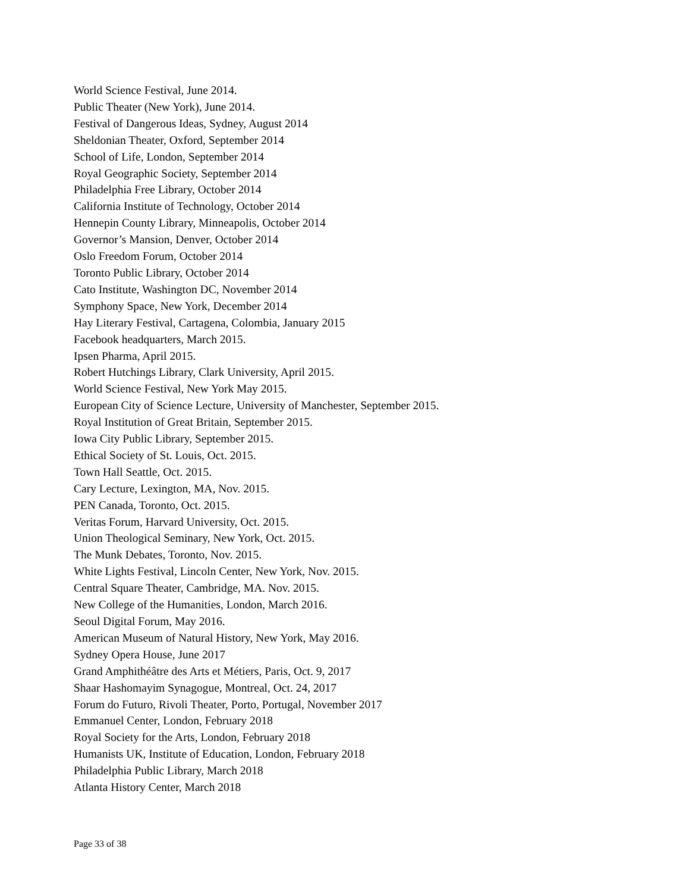World Science Festival, June 2014.
Public Theater (New York), June 2014.
Festival of Dangerous Ideas, Sydney, August 2014
Sheldonian Theater, Oxford, September 2014
School of Life, London, September 2014
Royal Geographic Society, September 2014
Philadelphia Free Library, October 2014
California Institute of Technology, October 2014
Hennepin County Library, Minneapolis, October 2014
Governor’s Mansion, Denver, October 2014
Oslo Freedom Forum, October 2014
Toronto Public Library, October 2014
Cato Institute, Washington DC, November 2014
Symphony Space, New York, December 2014
Hay Literary Festival, Cartagena, Colombia, January 2015
Facebook headquarters, March 2015.
Ipsen Pharma, April 2015.
Robert Hutchings Library, Clark University, April 2015.
World Science Festival, New York May 2015.
European City of Science Lecture, University of Manchester, September 2015.
Royal Institution of Great Britain, September 2015.
Iowa City Public Library, September 2015.
Ethical Society of St. Louis, Oct. 2015.
Town Hall Seattle, Oct. 2015.
Cary Lecture, Lexington, MA, Nov. 2015.
PEN Canada, Toronto, Oct. 2015.
Veritas Forum, Harvard University, Oct. 2015.
Union Theological Seminary, New York, Oct. 2015.
The Munk Debates, Toronto, Nov. 2015.
White Lights Festival, Lincoln Center, New York, Nov. 2015.
Central Square Theater, Cambridge, MA. Nov. 2015.
New College of the Humanities, London, March 2016.
Seoul Digital Forum, May 2016.
American Museum of Natural History, New York, May 2016.
Sydney Opera House, June 2017
Grand Amphithéâtre des Arts et Métiers, Paris, Oct. 9, 2017
Shaar Hashomayim Synagogue, Montreal, Oct. 24, 2017
Forum do Futuro, Rivoli Theater, Porto, Portugal, November 2017
Emmanuel Center, London, February 2018
Royal Society for the Arts, London, February 2018
Humanists UK, Institute of Education, London, February 2018
Philadelphia Public Library, March 2018
Atlanta History Center, March 2018
Page 33 of 38